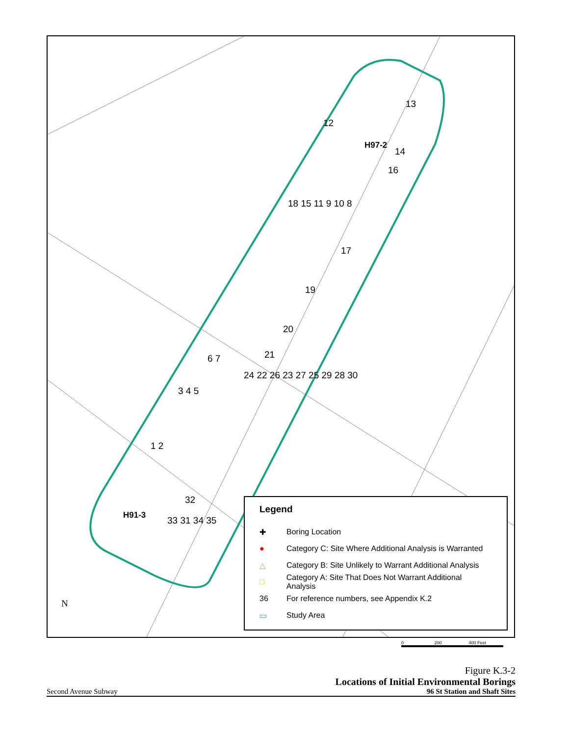12
13
H97-2
14
16
18 15 11 9 10 8
17
19
20
21 6 7
24 22 26 23 27 25 29 28 30
3 4 5
1 2
32
H91-3 33 31 34 35
N
Legend
✚ Boring Location
● Category C: Site Where Additional Analysis is Warranted
△ Category B: Site Unlikely to Warrant Additional Analysis
□ Category A: Site That Does Not Warrant Additional Analysis
36 For reference numbers, see Appendix K.2
▭ Study Area
0 200 400 Feet
Figure K.3-2
Locations of Initial Environmental Borings
Second Avenue Subway 96 St Station and Shaft Sites